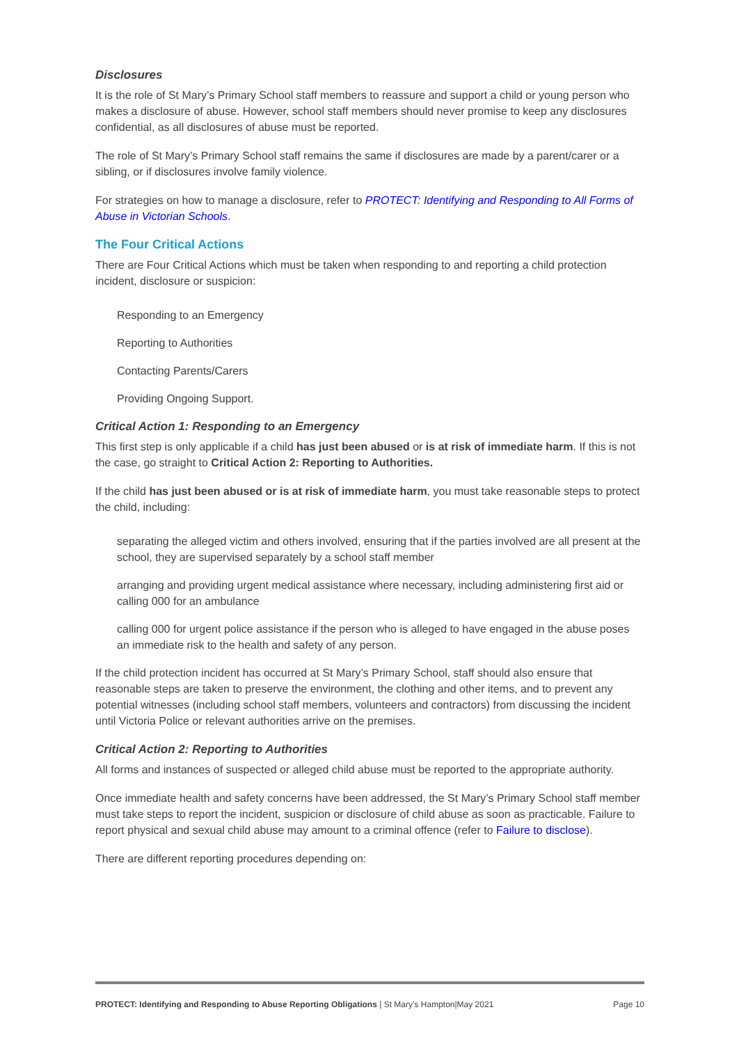Disclosures
It is the role of St Mary’s Primary School staff members to reassure and support a child or young person who makes a disclosure of abuse. However, school staff members should never promise to keep any disclosures confidential, as all disclosures of abuse must be reported.
The role of St Mary’s Primary School staff remains the same if disclosures are made by a parent/carer or a sibling, or if disclosures involve family violence.
For strategies on how to manage a disclosure, refer to PROTECT: Identifying and Responding to All Forms of Abuse in Victorian Schools.
The Four Critical Actions
There are Four Critical Actions which must be taken when responding to and reporting a child protection incident, disclosure or suspicion:
Responding to an Emergency
Reporting to Authorities
Contacting Parents/Carers
Providing Ongoing Support.
Critical Action 1: Responding to an Emergency
This first step is only applicable if a child has just been abused or is at risk of immediate harm. If this is not the case, go straight to Critical Action 2: Reporting to Authorities.
If the child has just been abused or is at risk of immediate harm, you must take reasonable steps to protect the child, including:
separating the alleged victim and others involved, ensuring that if the parties involved are all present at the school, they are supervised separately by a school staff member
arranging and providing urgent medical assistance where necessary, including administering first aid or calling 000 for an ambulance
calling 000 for urgent police assistance if the person who is alleged to have engaged in the abuse poses an immediate risk to the health and safety of any person.
If the child protection incident has occurred at St Mary’s Primary School, staff should also ensure that reasonable steps are taken to preserve the environment, the clothing and other items, and to prevent any potential witnesses (including school staff members, volunteers and contractors) from discussing the incident until Victoria Police or relevant authorities arrive on the premises.
Critical Action 2: Reporting to Authorities
All forms and instances of suspected or alleged child abuse must be reported to the appropriate authority.
Once immediate health and safety concerns have been addressed, the St Mary’s Primary School staff member must take steps to report the incident, suspicion or disclosure of child abuse as soon as practicable. Failure to report physical and sexual child abuse may amount to a criminal offence (refer to Failure to disclose).
There are different reporting procedures depending on:
PROTECT: Identifying and Responding to Abuse Reporting Obligations | St Mary’s Hampton|May 2021 Page 10